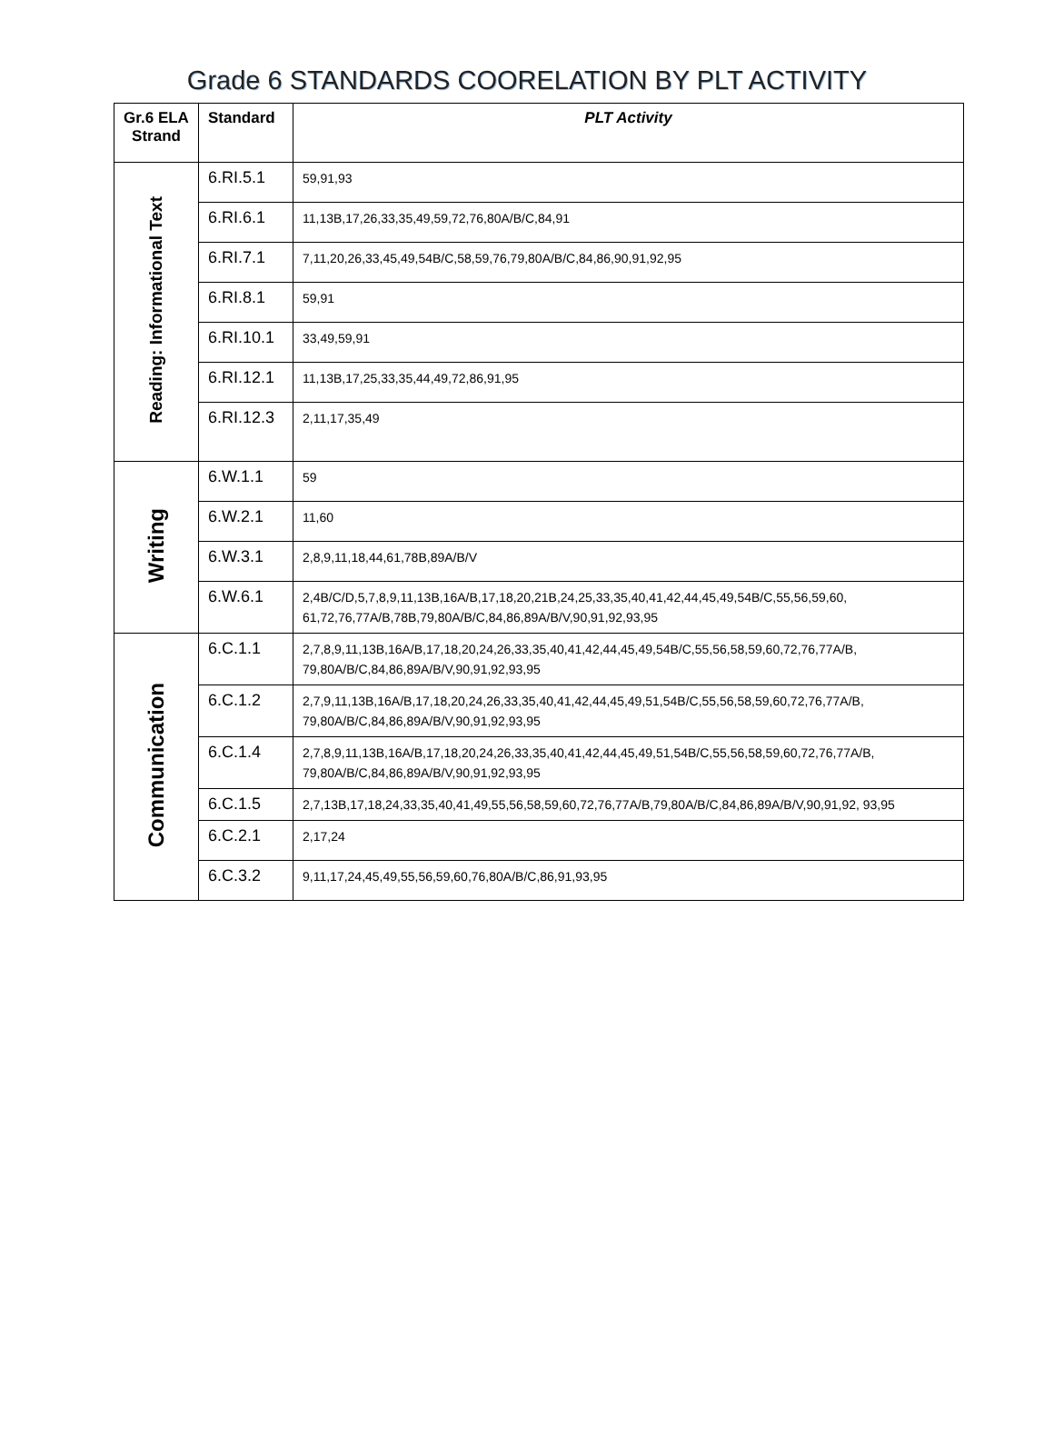Grade 6 STANDARDS COORELATION BY PLT ACTIVITY
| Gr.6 ELA Strand | Standard | PLT Activity |
| --- | --- | --- |
| Reading: Informational Text | 6.RI.5.1 | 59,91,93 |
| | 6.RI.6.1 | 11,13B,17,26,33,35,49,59,72,76,80A/B/C,84,91 |
| | 6.RI.7.1 | 7,11,20,26,33,45,49,54B/C,58,59,76,79,80A/B/C,84,86,90,91,92,95 |
| | 6.RI.8.1 | 59,91 |
| | 6.RI.10.1 | 33,49,59,91 |
| | 6.RI.12.1 | 11,13B,17,25,33,35,44,49,72,86,91,95 |
| | 6.RI.12.3 | 2,11,17,35,49 |
| Writing | 6.W.1.1 | 59 |
| | 6.W.2.1 | 11,60 |
| | 6.W.3.1 | 2,8,9,11,18,44,61,78B,89A/B/V |
| | 6.W.6.1 | 2,4B/C/D,5,7,8,9,11,13B,16A/B,17,18,20,21B,24,25,33,35,40,41,42,44,45,49,54B/C,55,56,59,60, 61,72,76,77A/B,78B,79,80A/B/C,84,86,89A/B/V,90,91,92,93,95 |
| Communication | 6.C.1.1 | 2,7,8,9,11,13B,16A/B,17,18,20,24,26,33,35,40,41,42,44,45,49,54B/C,55,56,58,59,60,72,76,77A/B, 79,80A/B/C,84,86,89A/B/V,90,91,92,93,95 |
| | 6.C.1.2 | 2,7,9,11,13B,16A/B,17,18,20,24,26,33,35,40,41,42,44,45,49,51,54B/C,55,56,58,59,60,72,76,77A/B, 79,80A/B/C,84,86,89A/B/V,90,91,92,93,95 |
| | 6.C.1.4 | 2,7,8,9,11,13B,16A/B,17,18,20,24,26,33,35,40,41,42,44,45,49,51,54B/C,55,56,58,59,60,72,76,77A/B, 79,80A/B/C,84,86,89A/B/V,90,91,92,93,95 |
| | 6.C.1.5 | 2,7,13B,17,18,24,33,35,40,41,49,55,56,58,59,60,72,76,77A/B,79,80A/B/C,84,86,89A/B/V,90,91,92, 93,95 |
| | 6.C.2.1 | 2,17,24 |
| | 6.C.3.2 | 9,11,17,24,45,49,55,56,59,60,76,80A/B/C,86,91,93,95 |